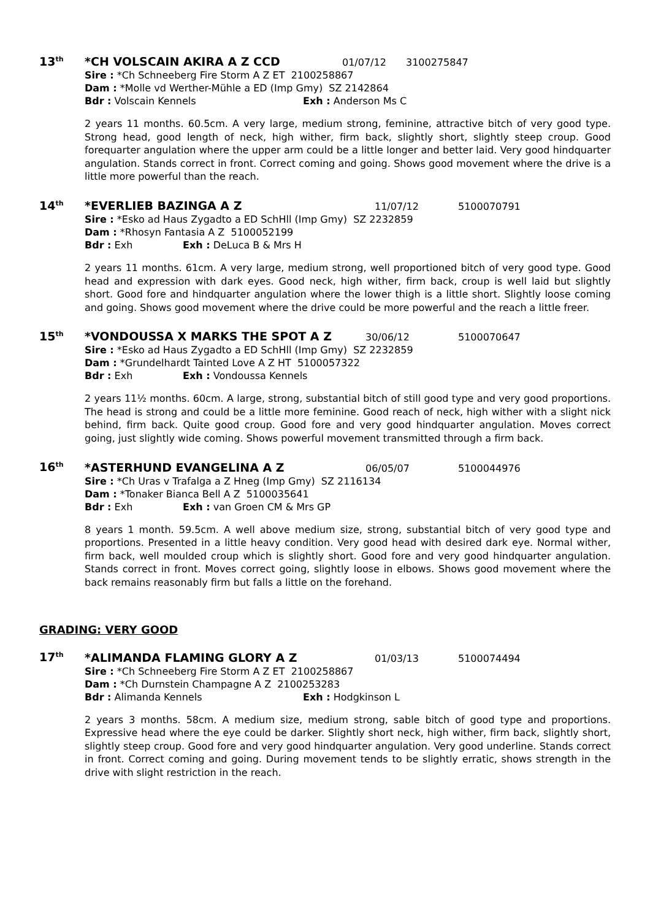13<sup>th</sup> *CH VOLSCAIN AKIRA A Z CCD 01/07/12 3100275847
Sire : *Ch Schneeberg Fire Storm A Z ET 2100258867
Dam : *Molle vd Werther-Mühle a ED (Imp Gmy) SZ 2142864
Bdr : Volscain Kennels Exh : Anderson Ms C
2 years 11 months. 60.5cm. A very large, medium strong, feminine, attractive bitch of very good type. Strong head, good length of neck, high wither, firm back, slightly short, slightly steep croup. Good forequarter angulation where the upper arm could be a little longer and better laid. Very good hindquarter angulation. Stands correct in front. Correct coming and going. Shows good movement where the drive is a little more powerful than the reach.
14<sup>th</sup> *EVERLIEB BAZINGA A Z 11/07/12 5100070791
Sire : *Esko ad Haus Zygadto a ED SchHll (Imp Gmy) SZ 2232859
Dam : *Rhosyn Fantasia A Z 5100052199
Bdr : Exh Exh : DeLuca B & Mrs H
2 years 11 months. 61cm. A very large, medium strong, well proportioned bitch of very good type. Good head and expression with dark eyes. Good neck, high wither, firm back, croup is well laid but slightly short. Good fore and hindquarter angulation where the lower thigh is a little short. Slightly loose coming and going. Shows good movement where the drive could be more powerful and the reach a little freer.
15<sup>th</sup> *VONDOUSSA X MARKS THE SPOT A Z 30/06/12 5100070647
Sire : *Esko ad Haus Zygadto a ED SchHll (Imp Gmy) SZ 2232859
Dam : *Grundelhardt Tainted Love A Z HT 5100057322
Bdr : Exh Exh : Vondoussa Kennels
2 years 11½ months. 60cm. A large, strong, substantial bitch of still good type and very good proportions. The head is strong and could be a little more feminine. Good reach of neck, high wither with a slight nick behind, firm back. Quite good croup. Good fore and very good hindquarter angulation. Moves correct going, just slightly wide coming. Shows powerful movement transmitted through a firm back.
16<sup>th</sup> *ASTERHUND EVANGELINA A Z 06/05/07 5100044976
Sire : *Ch Uras v Trafalga a Z Hneg (Imp Gmy) SZ 2116134
Dam : *Tonaker Bianca Bell A Z 5100035641
Bdr : Exh Exh : van Groen CM & Mrs GP
8 years 1 month. 59.5cm. A well above medium size, strong, substantial bitch of very good type and proportions. Presented in a little heavy condition. Very good head with desired dark eye. Normal wither, firm back, well moulded croup which is slightly short. Good fore and very good hindquarter angulation. Stands correct in front. Moves correct going, slightly loose in elbows. Shows good movement where the back remains reasonably firm but falls a little on the forehand.
GRADING: VERY GOOD
17<sup>th</sup> *ALIMANDA FLAMING GLORY A Z 01/03/13 5100074494
Sire : *Ch Schneeberg Fire Storm A Z ET 2100258867
Dam : *Ch Durnstein Champagne A Z 2100253283
Bdr : Alimanda Kennels Exh : Hodgkinson L
2 years 3 months. 58cm. A medium size, medium strong, sable bitch of good type and proportions. Expressive head where the eye could be darker. Slightly short neck, high wither, firm back, slightly short, slightly steep croup. Good fore and very good hindquarter angulation. Very good underline. Stands correct in front. Correct coming and going. During movement tends to be slightly erratic, shows strength in the drive with slight restriction in the reach.